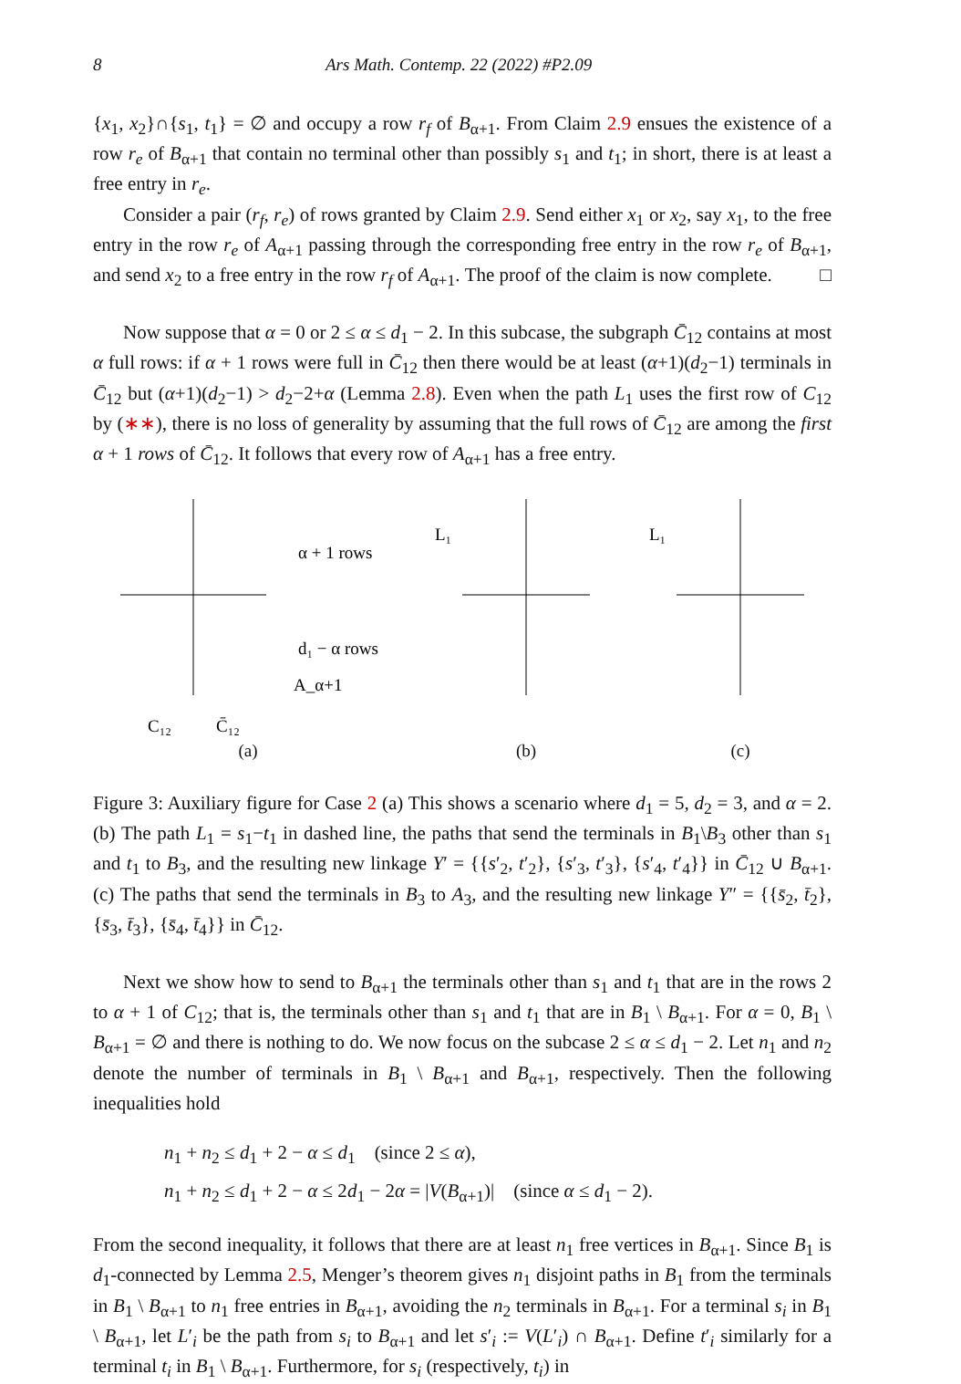8 Ars Math. Contemp. 22 (2022) #P2.09
{x<sub>1</sub>, x<sub>2</sub>}∩{s<sub>1</sub>, t<sub>1</sub>} = ∅ and occupy a row r<sub>f</sub> of B<sub>α+1</sub>. From Claim 2.9 ensues the existence of a row r<sub>e</sub> of B<sub>α+1</sub> that contain no terminal other than possibly s<sub>1</sub> and t<sub>1</sub>; in short, there is at least a free entry in r<sub>e</sub>.
Consider a pair (r<sub>f</sub>, r<sub>e</sub>) of rows granted by Claim 2.9. Send either x<sub>1</sub> or x<sub>2</sub>, say x<sub>1</sub>, to the free entry in the row r<sub>e</sub> of A<sub>α+1</sub> passing through the corresponding free entry in the row r<sub>e</sub> of B<sub>α+1</sub>, and send x<sub>2</sub> to a free entry in the row r<sub>f</sub> of A<sub>α+1</sub>. The proof of the claim is now complete. □
Now suppose that α = 0 or 2 ≤ α ≤ d<sub>1</sub> − 2. In this subcase, the subgraph C̄<sub>12</sub> contains at most α full rows: if α + 1 rows were full in C̄<sub>12</sub> then there would be at least (α+1)(d<sub>2</sub>−1) terminals in C̄<sub>12</sub> but (α+1)(d<sub>2</sub>−1) > d<sub>2</sub>−2+α (Lemma 2.8). Even when the path L<sub>1</sub> uses the first row of C<sub>12</sub> by (∗∗), there is no loss of generality by assuming that the full rows of C̄<sub>12</sub> are among the first α + 1 rows of C̄<sub>12</sub>. It follows that every row of A<sub>α+1</sub> has a free entry.
α + 1 rows
d₁ − α rows
A_α+1
C₁₂
C̄₁₂
(a)
L₁
(b)
L₁
(c)
Figure 3: Auxiliary figure for Case 2 (a) This shows a scenario where d<sub>1</sub> = 5, d<sub>2</sub> = 3, and α = 2. (b) The path L<sub>1</sub> = s<sub>1</sub>−t<sub>1</sub> in dashed line, the paths that send the terminals in B<sub>1</sub>\B<sub>3</sub> other than s<sub>1</sub> and t<sub>1</sub> to B<sub>3</sub>, and the resulting new linkage Y′ = {{s′<sub>2</sub>, t′<sub>2</sub>}, {s′<sub>3</sub>, t′<sub>3</sub>}, {s′<sub>4</sub>, t′<sub>4</sub>}} in C̄<sub>12</sub> ∪ B<sub>α+1</sub>. (c) The paths that send the terminals in B<sub>3</sub> to A<sub>3</sub>, and the resulting new linkage Y″ = {{s̄<sub>2</sub>, t̄<sub>2</sub>}, {s̄<sub>3</sub>, t̄<sub>3</sub>}, {s̄<sub>4</sub>, t̄<sub>4</sub>}} in C̄<sub>12</sub>.
Next we show how to send to B<sub>α+1</sub> the terminals other than s<sub>1</sub> and t<sub>1</sub> that are in the rows 2 to α + 1 of C<sub>12</sub>; that is, the terminals other than s<sub>1</sub> and t<sub>1</sub> that are in B<sub>1</sub> \ B<sub>α+1</sub>. For α = 0, B<sub>1</sub> \ B<sub>α+1</sub> = ∅ and there is nothing to do. We now focus on the subcase 2 ≤ α ≤ d<sub>1</sub> − 2. Let n<sub>1</sub> and n<sub>2</sub> denote the number of terminals in B<sub>1</sub> \ B<sub>α+1</sub> and B<sub>α+1</sub>, respectively. Then the following inequalities hold
n<sub>1</sub> + n<sub>2</sub> ≤ d<sub>1</sub> + 2 − α ≤ d<sub>1</sub> (since 2 ≤ α),
n<sub>1</sub> + n<sub>2</sub> ≤ d<sub>1</sub> + 2 − α ≤ 2d<sub>1</sub> − 2α = |V(B<sub>α+1</sub>)| (since α ≤ d<sub>1</sub> − 2).
From the second inequality, it follows that there are at least n<sub>1</sub> free vertices in B<sub>α+1</sub>. Since B<sub>1</sub> is d<sub>1</sub>-connected by Lemma 2.5, Menger’s theorem gives n<sub>1</sub> disjoint paths in B<sub>1</sub> from the terminals in B<sub>1</sub> \ B<sub>α+1</sub> to n<sub>1</sub> free entries in B<sub>α+1</sub>, avoiding the n<sub>2</sub> terminals in B<sub>α+1</sub>. For a terminal s<sub>i</sub> in B<sub>1</sub> \ B<sub>α+1</sub>, let L′<sub>i</sub> be the path from s<sub>i</sub> to B<sub>α+1</sub> and let s′<sub>i</sub> := V(L′<sub>i</sub>) ∩ B<sub>α+1</sub>. Define t′<sub>i</sub> similarly for a terminal t<sub>i</sub> in B<sub>1</sub> \ B<sub>α+1</sub>. Furthermore, for s<sub>i</sub> (respectively, t<sub>i</sub>) in